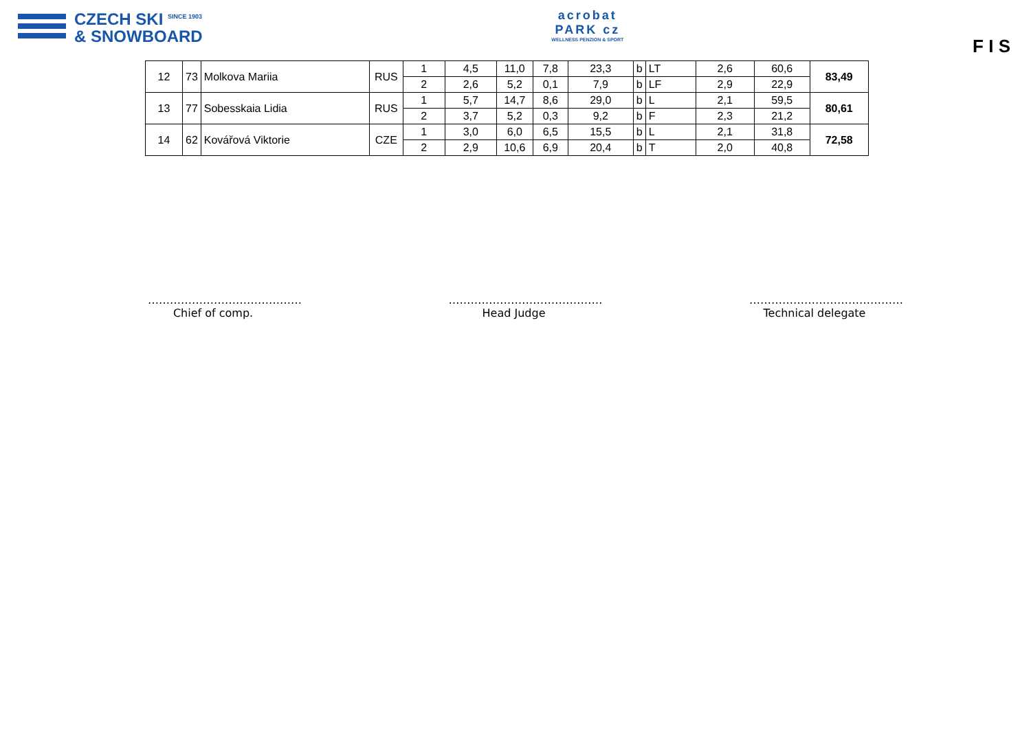CZECH SKI <sup>SINCE 1903</sup>
& SNOWBOARD
acrobat
PARK cz
WELLNESS PENZION & SPORT
F I S
| 12 | 73 | Molkova Mariia | RUS | 1 | 4,5 | 11,0 | 7,8 | 23,3 | b | LT | 2,6 | 60,6 | 83,49 |
| | | | | 2 | 2,6 | 5,2 | 0,1 | 7,9 | b | LF | 2,9 | 22,9 | |
| 13 | 77 | Sobesskaia Lidia | RUS | 1 | 5,7 | 14,7 | 8,6 | 29,0 | b | L | 2,1 | 59,5 | 80,61 |
| | | | | 2 | 3,7 | 5,2 | 0,3 | 9,2 | b | F | 2,3 | 21,2 | |
| 14 | 62 | Kovářová Viktorie | CZE | 1 | 3,0 | 6,0 | 6,5 | 15,5 | b | L | 2,1 | 31,8 | 72,58 |
| | | | | 2 | 2,9 | 10,6 | 6,9 | 20,4 | b | T | 2,0 | 40,8 | |
……………………………………
Chief of comp.
……………………………………
Head Judge
……………………………………
Technical delegate